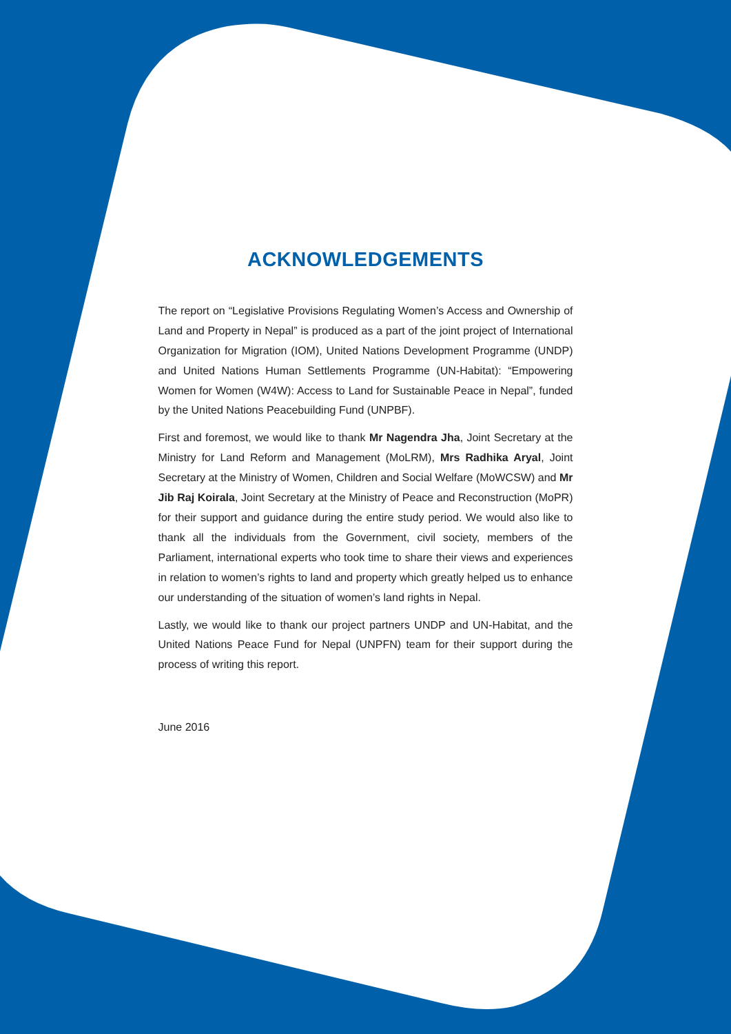ACKNOWLEDGEMENTS
The report on “Legislative Provisions Regulating Women’s Access and Ownership of Land and Property in Nepal” is produced as a part of the joint project of International Organization for Migration (IOM), United Nations Development Programme (UNDP) and United Nations Human Settlements Programme (UN-Habitat): “Empowering Women for Women (W4W): Access to Land for Sustainable Peace in Nepal”, funded by the United Nations Peacebuilding Fund (UNPBF).
First and foremost, we would like to thank Mr Nagendra Jha, Joint Secretary at the Ministry for Land Reform and Management (MoLRM), Mrs Radhika Aryal, Joint Secretary at the Ministry of Women, Children and Social Welfare (MoWCSW) and Mr Jib Raj Koirala, Joint Secretary at the Ministry of Peace and Reconstruction (MoPR) for their support and guidance during the entire study period. We would also like to thank all the individuals from the Government, civil society, members of the Parliament, international experts who took time to share their views and experiences in relation to women’s rights to land and property which greatly helped us to enhance our understanding of the situation of women’s land rights in Nepal.
Lastly, we would like to thank our project partners UNDP and UN-Habitat, and the United Nations Peace Fund for Nepal (UNPFN) team for their support during the process of writing this report.
June 2016